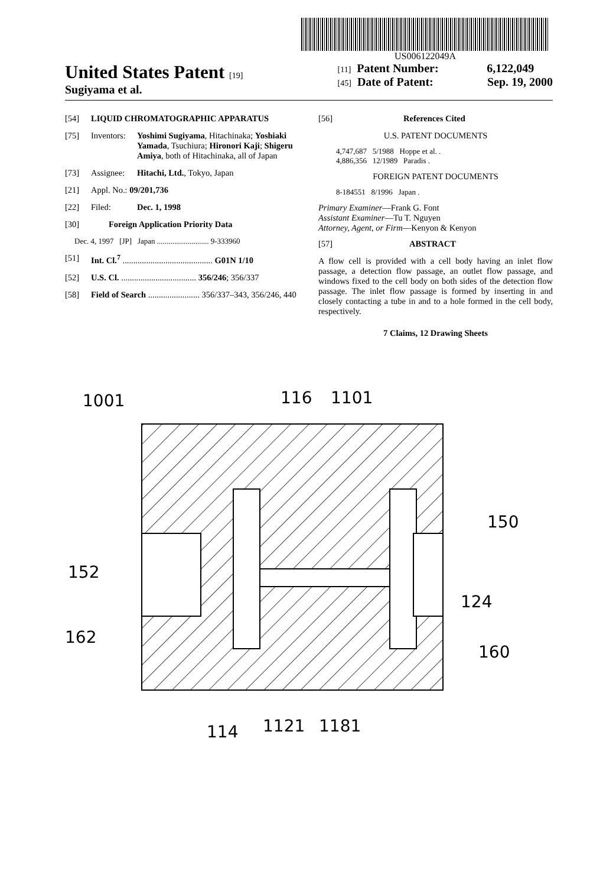US006122049A
United States Patent [19]
Sugiyama et al.
[11] Patent Number: 6,122,049
[45] Date of Patent: Sep. 19, 2000
[54] LIQUID CHROMATOGRAPHIC APPARATUS
[75] Inventors: Yoshimi Sugiyama, Hitachinaka; Yoshiaki Yamada, Tsuchiura; Hironori Kaji; Shigeru Amiya, both of Hitachinaka, all of Japan
[73] Assignee: Hitachi, Ltd., Tokyo, Japan
[21] Appl. No.: 09/201,736
[22] Filed: Dec. 1, 1998
[30] Foreign Application Priority Data
Dec. 4, 1997 [JP] Japan ........................... 9-333960
[51] Int. Cl.<sup>7</sup> .......................................... G01N 1/10
[52] U.S. Cl. ................................... 356/246; 356/337
[58] Field of Search ........................ 356/337–343, 356/246, 440
[56] References Cited
U.S. PATENT DOCUMENTS
4,747,687 5/1988 Hoppe et al. .
4,886,356 12/1989 Paradis .
FOREIGN PATENT DOCUMENTS
8-184551 8/1996 Japan .
Primary Examiner—Frank G. Font
Assistant Examiner—Tu T. Nguyen
Attorney, Agent, or Firm—Kenyon & Kenyon
[57] ABSTRACT
A flow cell is provided with a cell body having an inlet flow passage, a detection flow passage, an outlet flow passage, and windows fixed to the cell body on both sides of the detection flow passage. The inlet flow passage is formed by inserting in and closely contacting a tube in and to a hole formed in the cell body, respectively.
7 Claims, 12 Drawing Sheets
1001
116
1101
150
152
124
162
160
114
1121
1181